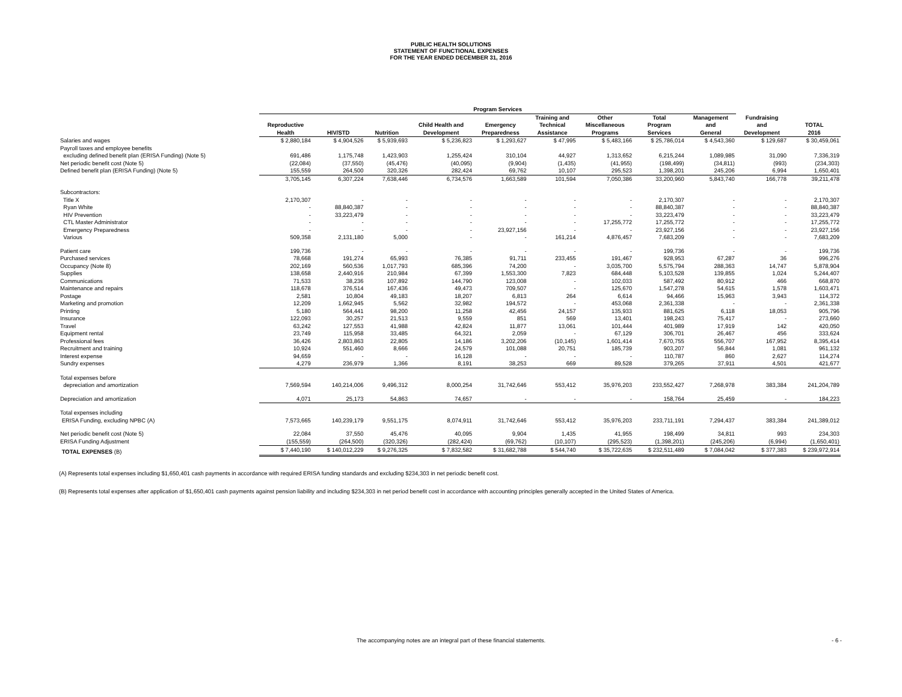PUBLIC HEALTH SOLUTIONS
STATEMENT OF FUNCTIONAL EXPENSES
FOR THE YEAR ENDED DECEMBER 31, 2016
| | Program Services | | | | | | | | | | |
| --- | --- | --- | --- | --- | --- | --- | --- | --- | --- | --- | --- |
| | Reproductive Health | HIV/STD | Nutrition | Child Health and Development | Emergency Preparedness | Training and Technical Assistance | Other Miscellaneous Programs | Total Program Services | Management and General | Fundraising and Development | TOTAL 2016 |
| Salaries and wages | $ 2,880,184 | $ 4,904,526 | $ 5,939,693 | $ 5,236,823 | $ 1,293,627 | $ 47,995 | $ 5,483,166 | $ 25,786,014 | $ 4,543,360 | $ 129,687 | $ 30,459,061 |
| Payroll taxes and employee benefits | | | | | | | | | | | |
| excluding defined benefit plan (ERISA Funding) (Note 5) | 691,486 | 1,175,748 | 1,423,903 | 1,255,424 | 310,104 | 44,927 | 1,313,652 | 6,215,244 | 1,089,985 | 31,090 | 7,336,319 |
| Net periodic benefit cost (Note 5) | (22,084) | (37,550) | (45,476) | (40,095) | (9,904) | (1,435) | (41,955) | (198,499) | (34,811) | (993) | (234,303) |
| Defined benefit plan (ERISA Funding) (Note 5) | 155,559 | 264,500 | 320,326 | 282,424 | 69,762 | 10,107 | 295,523 | 1,398,201 | 245,206 | 6,994 | 1,650,401 |
| | 3,705,145 | 6,307,224 | 7,638,446 | 6,734,576 | 1,663,589 | 101,594 | 7,050,386 | 33,200,960 | 5,843,740 | 166,778 | 39,211,478 |
| Subcontractors: | | | | | | | | | | | |
| Title X | 2,170,307 | - | - | - | - | - | - | 2,170,307 | - | - | 2,170,307 |
| Ryan White | - | 88,840,387 | - | - | - | - | - | 88,840,387 | - | - | 88,840,387 |
| HIV Prevention | - | 33,223,479 | - | - | - | - | - | 33,223,479 | - | - | 33,223,479 |
| CTL Master Administrator | - | - | - | - | - | - | 17,255,772 | 17,255,772 | - | - | 17,255,772 |
| Emergency Preparedness | - | - | - | - | 23,927,156 | - | - | 23,927,156 | - | - | 23,927,156 |
| Various | 509,358 | 2,131,180 | 5,000 | - | - | 161,214 | 4,876,457 | 7,683,209 | - | - | 7,683,209 |
| Patient care | 199,736 | - | - | - | - | - | - | 199,736 | - | - | 199,736 |
| Purchased services | 78,668 | 191,274 | 65,993 | 76,385 | 91,711 | 233,455 | 191,467 | 928,953 | 67,287 | 36 | 996,276 |
| Occupancy (Note 8) | 202,169 | 560,536 | 1,017,793 | 685,396 | 74,200 | - | 3,035,700 | 5,575,794 | 288,363 | 14,747 | 5,878,904 |
| Supplies | 138,658 | 2,440,916 | 210,984 | 67,399 | 1,553,300 | 7,823 | 684,448 | 5,103,528 | 139,855 | 1,024 | 5,244,407 |
| Communications | 71,533 | 38,236 | 107,892 | 144,790 | 123,008 | - | 102,033 | 587,492 | 80,912 | 466 | 668,870 |
| Maintenance and repairs | 118,678 | 376,514 | 167,436 | 49,473 | 709,507 | - | 125,670 | 1,547,278 | 54,615 | 1,578 | 1,603,471 |
| Postage | 2,581 | 10,804 | 49,183 | 18,207 | 6,813 | 264 | 6,614 | 94,466 | 15,963 | 3,943 | 114,372 |
| Marketing and promotion | 12,209 | 1,662,945 | 5,562 | 32,982 | 194,572 | - | 453,068 | 2,361,338 | - | - | 2,361,338 |
| Printing | 5,180 | 564,441 | 98,200 | 11,258 | 42,456 | 24,157 | 135,933 | 881,625 | 6,118 | 18,053 | 905,796 |
| Insurance | 122,093 | 30,257 | 21,513 | 9,559 | 851 | 569 | 13,401 | 198,243 | 75,417 | - | 273,660 |
| Travel | 63,242 | 127,553 | 41,988 | 42,824 | 11,877 | 13,061 | 101,444 | 401,989 | 17,919 | 142 | 420,050 |
| Equipment rental | 23,749 | 115,958 | 33,485 | 64,321 | 2,059 | - | 67,129 | 306,701 | 26,467 | 456 | 333,624 |
| Professional fees | 36,426 | 2,803,863 | 22,805 | 14,186 | 3,202,206 | (10,145) | 1,601,414 | 7,670,755 | 556,707 | 167,952 | 8,395,414 |
| Recruitment and training | 10,924 | 551,460 | 8,666 | 24,579 | 101,088 | 20,751 | 185,739 | 903,207 | 56,844 | 1,081 | 961,132 |
| Interest expense | 94,659 | - | - | 16,128 | - | - | - | 110,787 | 860 | 2,627 | 114,274 |
| Sundry expenses | 4,279 | 236,979 | 1,366 | 8,191 | 38,253 | 669 | 89,528 | 379,265 | 37,911 | 4,501 | 421,677 |
| Total expenses before | | | | | | | | | | | |
| depreciation and amortization | 7,569,594 | 140,214,006 | 9,496,312 | 8,000,254 | 31,742,646 | 553,412 | 35,976,203 | 233,552,427 | 7,268,978 | 383,384 | 241,204,789 |
| Depreciation and amortization | 4,071 | 25,173 | 54,863 | 74,657 | - | - | - | 158,764 | 25,459 | - | 184,223 |
| Total expenses including | | | | | | | | | | | |
| ERISA Funding, excluding NPBC (A) | 7,573,665 | 140,239,179 | 9,551,175 | 8,074,911 | 31,742,646 | 553,412 | 35,976,203 | 233,711,191 | 7,294,437 | 383,384 | 241,389,012 |
| Net periodic benefit cost (Note 5) | 22,084 | 37,550 | 45,476 | 40,095 | 9,904 | 1,435 | 41,955 | 198,499 | 34,811 | 993 | 234,303 |
| ERISA Funding Adjustment | (155,559) | (264,500) | (320,326) | (282,424) | (69,762) | (10,107) | (295,523) | (1,398,201) | (245,206) | (6,994) | (1,650,401) |
| TOTAL EXPENSES (B) | $ 7,440,190 | $ 140,012,229 | $ 9,276,325 | $ 7,832,582 | $ 31,682,788 | $ 544,740 | $ 35,722,635 | $ 232,511,489 | $ 7,084,042 | $ 377,383 | $ 239,972,914 |
(A) Represents total expenses including $1,650,401 cash payments in accordance with required ERISA funding standards and excluding $234,303 in net periodic benefit cost.
(B) Represents total expenses after application of $1,650,401 cash payments against pension liability and including $234,303 in net period benefit cost in accordance with accounting principles generally accepted in the United States of America.
The accompanying notes are an integral part of these financial statements. - 6 -